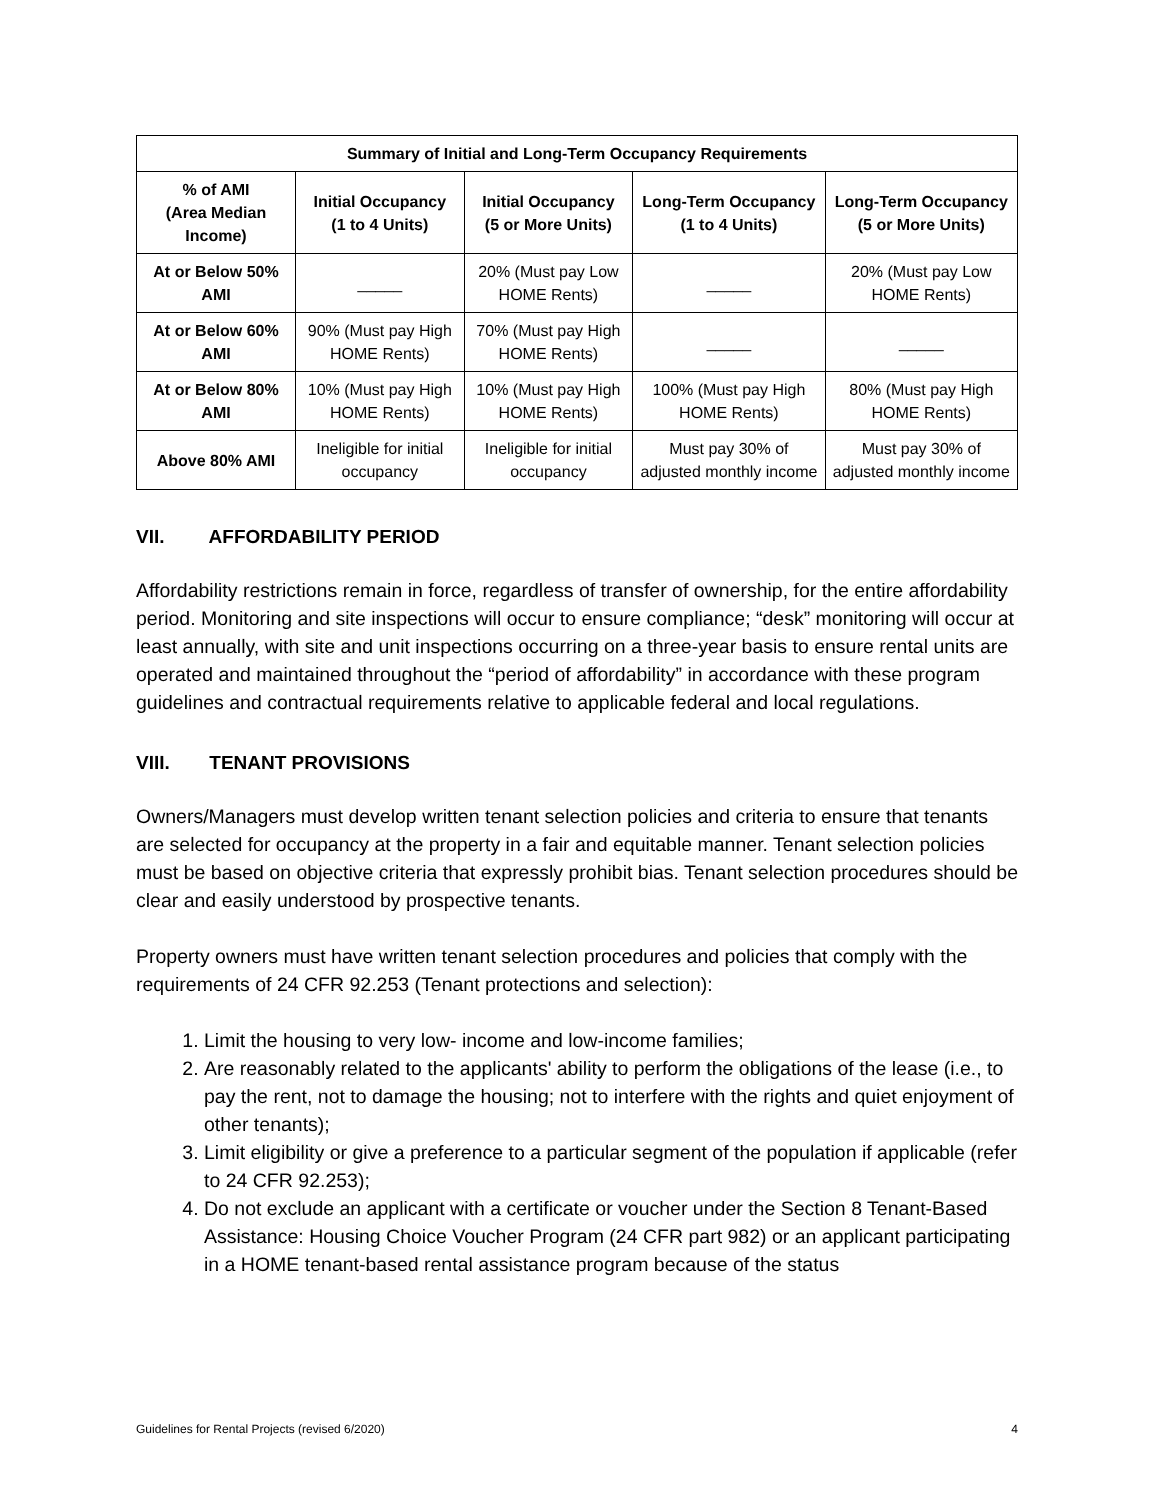| Summary of Initial and Long-Term Occupancy Requirements | | | | |
| --- | --- | --- | --- | --- |
| % of AMI (Area Median Income) | Initial Occupancy (1 to 4 Units) | Initial Occupancy (5 or More Units) | Long-Term Occupancy (1 to 4 Units) | Long-Term Occupancy (5 or More Units) |
| At or Below 50% AMI | _____ | 20% (Must pay Low HOME Rents) | _____ | 20% (Must pay Low HOME Rents) |
| At or Below 60% AMI | 90% (Must pay High HOME Rents) | 70% (Must pay High HOME Rents) | _____ | _____ |
| At or Below 80% AMI | 10% (Must pay High HOME Rents) | 10% (Must pay High HOME Rents) | 100% (Must pay High HOME Rents) | 80% (Must pay High HOME Rents) |
| Above 80% AMI | Ineligible for initial occupancy | Ineligible for initial occupancy | Must pay 30% of adjusted monthly income | Must pay 30% of adjusted monthly income |
VII. AFFORDABILITY PERIOD
Affordability restrictions remain in force, regardless of transfer of ownership, for the entire affordability period. Monitoring and site inspections will occur to ensure compliance; “desk” monitoring will occur at least annually, with site and unit inspections occurring on a three-year basis to ensure rental units are operated and maintained throughout the “period of affordability” in accordance with these program guidelines and contractual requirements relative to applicable federal and local regulations.
VIII. TENANT PROVISIONS
Owners/Managers must develop written tenant selection policies and criteria to ensure that tenants are selected for occupancy at the property in a fair and equitable manner. Tenant selection policies must be based on objective criteria that expressly prohibit bias. Tenant selection procedures should be clear and easily understood by prospective tenants.
Property owners must have written tenant selection procedures and policies that comply with the requirements of 24 CFR 92.253 (Tenant protections and selection):
1. Limit the housing to very low- income and low-income families;
2. Are reasonably related to the applicants' ability to perform the obligations of the lease (i.e., to pay the rent, not to damage the housing; not to interfere with the rights and quiet enjoyment of other tenants);
3. Limit eligibility or give a preference to a particular segment of the population if applicable (refer to 24 CFR 92.253);
4. Do not exclude an applicant with a certificate or voucher under the Section 8 Tenant-Based Assistance: Housing Choice Voucher Program (24 CFR part 982) or an applicant participating in a HOME tenant-based rental assistance program because of the status
Guidelines for Rental Projects (revised 6/2020) 4